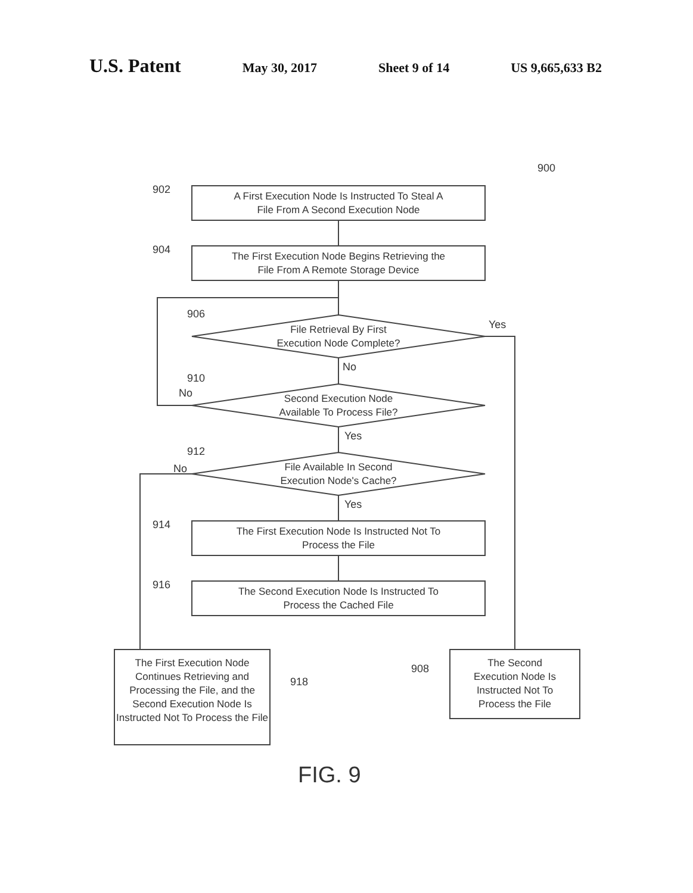U.S. Patent May 30, 2017 Sheet 9 of 14 US 9,665,633 B2
900
902
A First Execution Node Is Instructed To Steal A
File From A Second Execution Node
904
The First Execution Node Begins Retrieving the
File From A Remote Storage Device
906
File Retrieval By First
Execution Node Complete?
Yes
No
910
No
Second Execution Node
Available To Process File?
Yes
912
No
File Available In Second
Execution Node's Cache?
Yes
914
The First Execution Node Is Instructed Not To
Process the File
916
The Second Execution Node Is Instructed To
Process the Cached File
The First Execution Node Continues Retrieving and Processing the File, and the Second Execution Node Is Instructed Not To Process the File
918
908
The Second
Execution Node Is
Instructed Not To
Process the File
FIG. 9